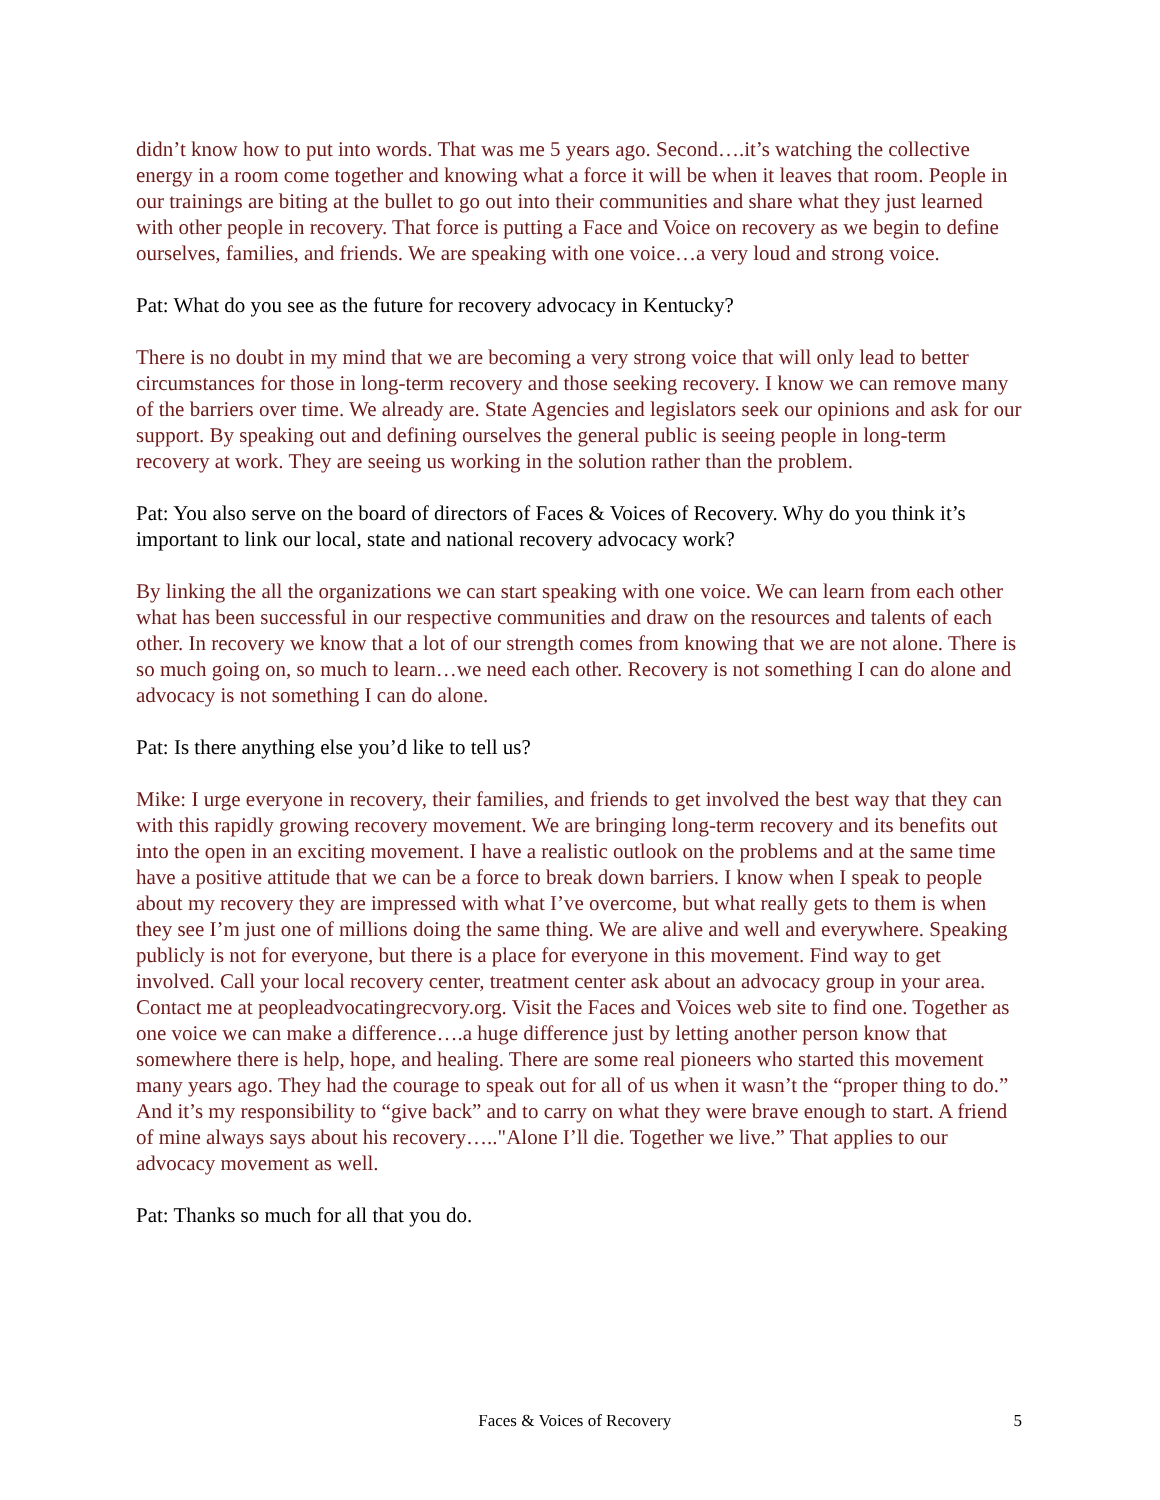didn’t know how to put into words. That was me 5 years ago. Second….it’s watching the collective energy in a room come together and knowing what a force it will be when it leaves that room. People in our trainings are biting at the bullet to go out into their communities and share what they just learned with other people in recovery. That force is putting a Face and Voice on recovery as we begin to define ourselves, families, and friends. We are speaking with one voice…a very loud and strong voice.
Pat: What do you see as the future for recovery advocacy in Kentucky?
There is no doubt in my mind that we are becoming a very strong voice that will only lead to better circumstances for those in long-term recovery and those seeking recovery. I know we can remove many of the barriers over time. We already are. State Agencies and legislators seek our opinions and ask for our support. By speaking out and defining ourselves the general public is seeing people in long-term recovery at work. They are seeing us working in the solution rather than the problem.
Pat: You also serve on the board of directors of Faces & Voices of Recovery. Why do you think it’s important to link our local, state and national recovery advocacy work?
By linking the all the organizations we can start speaking with one voice. We can learn from each other what has been successful in our respective communities and draw on the resources and talents of each other. In recovery we know that a lot of our strength comes from knowing that we are not alone. There is so much going on, so much to learn…we need each other. Recovery is not something I can do alone and advocacy is not something I can do alone.
Pat: Is there anything else you’d like to tell us?
Mike: I urge everyone in recovery, their families, and friends to get involved the best way that they can with this rapidly growing recovery movement. We are bringing long-term recovery and its benefits out into the open in an exciting movement. I have a realistic outlook on the problems and at the same time have a positive attitude that we can be a force to break down barriers. I know when I speak to people about my recovery they are impressed with what I’ve overcome, but what really gets to them is when they see I’m just one of millions doing the same thing. We are alive and well and everywhere. Speaking publicly is not for everyone, but there is a place for everyone in this movement. Find way to get involved. Call your local recovery center, treatment center ask about an advocacy group in your area. Contact me at peopleadvocatingrecvory.org. Visit the Faces and Voices web site to find one. Together as one voice we can make a difference….a huge difference just by letting another person know that somewhere there is help, hope, and healing. There are some real pioneers who started this movement many years ago. They had the courage to speak out for all of us when it wasn’t the “proper thing to do.” And it’s my responsibility to “give back” and to carry on what they were brave enough to start. A friend of mine always says about his recovery….."Alone I’ll die. Together we live.” That applies to our advocacy movement as well.
Pat: Thanks so much for all that you do.
Faces & Voices of Recovery 5